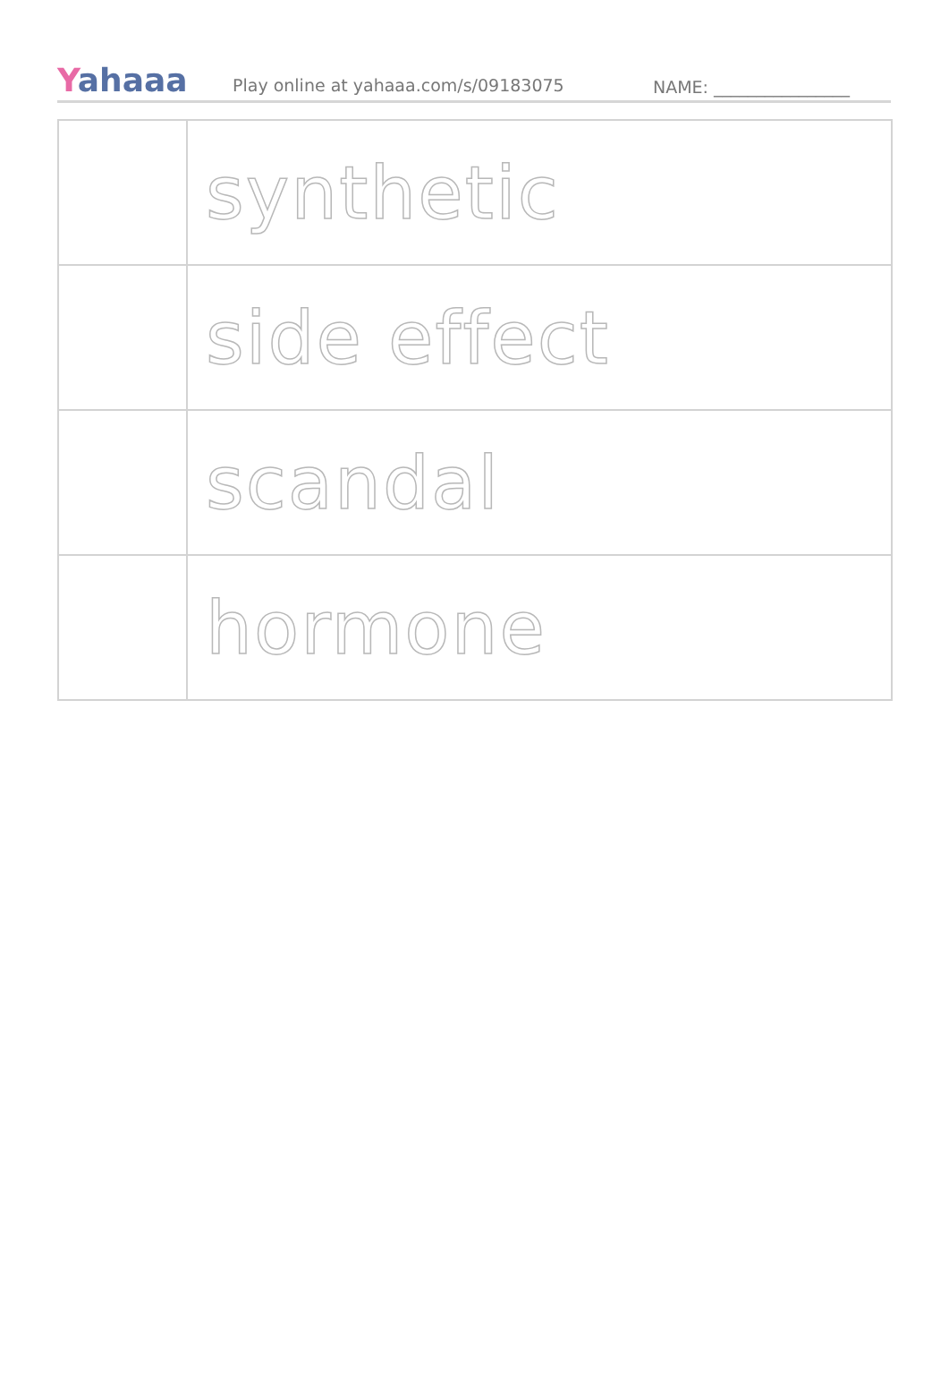Yahaaa
Play online at yahaaa.com/s/09183075
NAME: ________________
| | synthetic |
| | side effect |
| | scandal |
| | hormone |